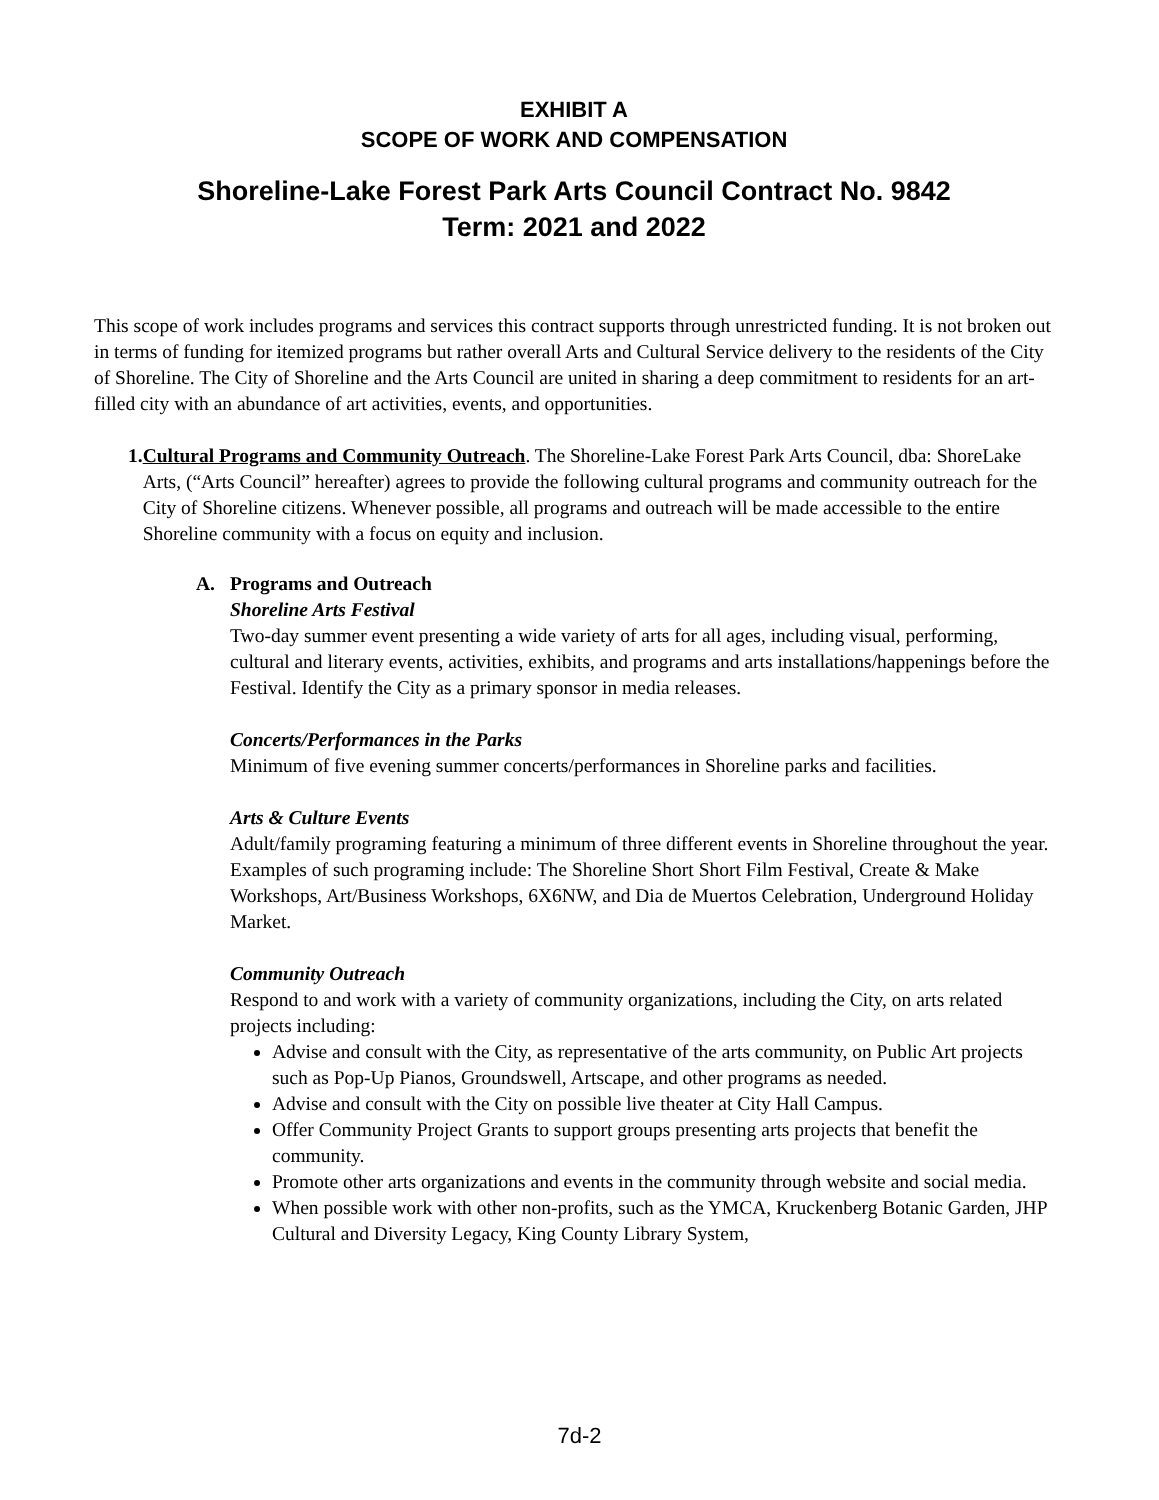EXHIBIT A
SCOPE OF WORK AND COMPENSATION
Shoreline-Lake Forest Park Arts Council Contract No. 9842
Term: 2021 and 2022
This scope of work includes programs and services this contract supports through unrestricted funding. It is not broken out in terms of funding for itemized programs but rather overall Arts and Cultural Service delivery to the residents of the City of Shoreline. The City of Shoreline and the Arts Council are united in sharing a deep commitment to residents for an art-filled city with an abundance of art activities, events, and opportunities.
1. Cultural Programs and Community Outreach. The Shoreline-Lake Forest Park Arts Council, dba: ShoreLake Arts, (“Arts Council” hereafter) agrees to provide the following cultural programs and community outreach for the City of Shoreline citizens. Whenever possible, all programs and outreach will be made accessible to the entire Shoreline community with a focus on equity and inclusion.
A. Programs and Outreach
Shoreline Arts Festival
Two-day summer event presenting a wide variety of arts for all ages, including visual, performing, cultural and literary events, activities, exhibits, and programs and arts installations/happenings before the Festival. Identify the City as a primary sponsor in media releases.
Concerts/Performances in the Parks
Minimum of five evening summer concerts/performances in Shoreline parks and facilities.
Arts & Culture Events
Adult/family programing featuring a minimum of three different events in Shoreline throughout the year. Examples of such programing include: The Shoreline Short Short Film Festival, Create & Make Workshops, Art/Business Workshops, 6X6NW, and Dia de Muertos Celebration, Underground Holiday Market.
Community Outreach
Respond to and work with a variety of community organizations, including the City, on arts related projects including:
Advise and consult with the City, as representative of the arts community, on Public Art projects such as Pop-Up Pianos, Groundswell, Artscape, and other programs as needed.
Advise and consult with the City on possible live theater at City Hall Campus.
Offer Community Project Grants to support groups presenting arts projects that benefit the community.
Promote other arts organizations and events in the community through website and social media.
When possible work with other non-profits, such as the YMCA, Kruckenberg Botanic Garden, JHP Cultural and Diversity Legacy, King County Library System,
7d-2